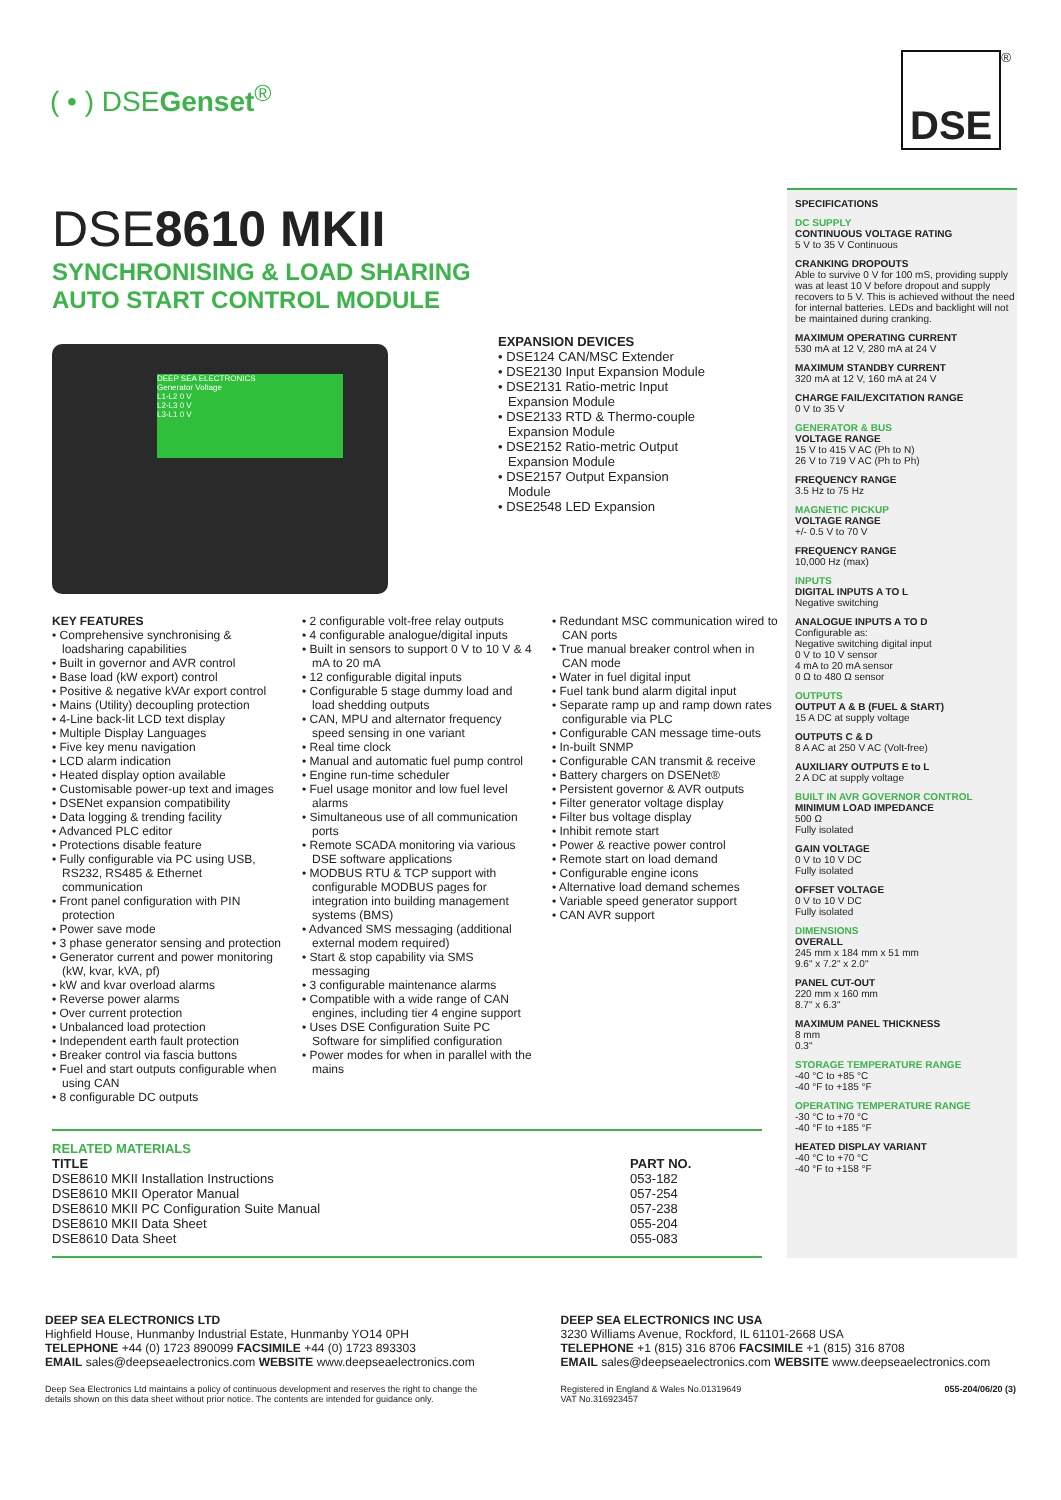( • ) DSEGenset<sup>®</sup>
<sup>®</sup>
DSE
DSE8610 MKII
SYNCHRONISING & LOAD SHARING
AUTO START CONTROL MODULE
DEEP SEA ELECTRONICS
Generator Voltage
L1-L2 0 V
L2-L3 0 V
L3-L1 0 V
EXPANSION DEVICES
• DSE124 CAN/MSC Extender
• DSE2130 Input Expansion Module
• DSE2131 Ratio-metric Input Expansion Module
• DSE2133 RTD & Thermo-couple Expansion Module
• DSE2152 Ratio-metric Output Expansion Module
• DSE2157 Output Expansion Module
• DSE2548 LED Expansion
KEY FEATURES
• Comprehensive synchronising & loadsharing capabilities
• Built in governor and AVR control
• Base load (kW export) control
• Positive & negative kVAr export control
• Mains (Utility) decoupling protection
• 4-Line back-lit LCD text display
• Multiple Display Languages
• Five key menu navigation
• LCD alarm indication
• Heated display option available
• Customisable power-up text and images
• DSENet expansion compatibility
• Data logging & trending facility
• Advanced PLC editor
• Protections disable feature
• Fully configurable via PC using USB, RS232, RS485 & Ethernet communication
• Front panel configuration with PIN protection
• Power save mode
• 3 phase generator sensing and protection
• Generator current and power monitoring (kW, kvar, kVA, pf)
• kW and kvar overload alarms
• Reverse power alarms
• Over current protection
• Unbalanced load protection
• Independent earth fault protection
• Breaker control via fascia buttons
• Fuel and start outputs configurable when using CAN
• 8 configurable DC outputs
• 2 configurable volt-free relay outputs
• 4 configurable analogue/digital inputs
• Built in sensors to support 0 V to 10 V & 4 mA to 20 mA
• 12 configurable digital inputs
• Configurable 5 stage dummy load and load shedding outputs
• CAN, MPU and alternator frequency speed sensing in one variant
• Real time clock
• Manual and automatic fuel pump control
• Engine run-time scheduler
• Fuel usage monitor and low fuel level alarms
• Simultaneous use of all communication ports
• Remote SCADA monitoring via various DSE software applications
• MODBUS RTU & TCP support with configurable MODBUS pages for integration into building management systems (BMS)
• Advanced SMS messaging (additional external modem required)
• Start & stop capability via SMS messaging
• 3 configurable maintenance alarms
• Compatible with a wide range of CAN engines, including tier 4 engine support
• Uses DSE Configuration Suite PC Software for simplified configuration
• Power modes for when in parallel with the mains
• Redundant MSC communication wired to CAN ports
• True manual breaker control when in CAN mode
• Water in fuel digital input
• Fuel tank bund alarm digital input
• Separate ramp up and ramp down rates configurable via PLC
• Configurable CAN message time-outs
• In-built SNMP
• Configurable CAN transmit & receive
• Battery chargers on DSENet®
• Persistent governor & AVR outputs
• Filter generator voltage display
• Filter bus voltage display
• Inhibit remote start
• Power & reactive power control
• Remote start on load demand
• Configurable engine icons
• Alternative load demand schemes
• Variable speed generator support
• CAN AVR support
RELATED MATERIALS
| TITLE | PART NO. |
| --- | --- |
| DSE8610 MKII Installation Instructions | 053-182 |
| DSE8610 MKII Operator Manual | 057-254 |
| DSE8610 MKII PC Configuration Suite Manual | 057-238 |
| DSE8610 MKII Data Sheet | 055-204 |
| DSE8610 Data Sheet | 055-083 |
SPECIFICATIONS
DC SUPPLY
CONTINUOUS VOLTAGE RATING
5 V to 35 V Continuous
CRANKING DROPOUTS
Able to survive 0 V for 100 mS, providing supply was at least 10 V before dropout and supply recovers to 5 V. This is achieved without the need for internal batteries. LEDs and backlight will not be maintained during cranking.
MAXIMUM OPERATING CURRENT
530 mA at 12 V, 280 mA at 24 V
MAXIMUM STANDBY CURRENT
320 mA at 12 V, 160 mA at 24 V
CHARGE FAIL/EXCITATION RANGE
0 V to 35 V
GENERATOR & BUS
VOLTAGE RANGE
15 V to 415 V AC (Ph to N)
26 V to 719 V AC (Ph to Ph)
FREQUENCY RANGE
3.5 Hz to 75 Hz
MAGNETIC PICKUP
VOLTAGE RANGE
+/- 0.5 V to 70 V
FREQUENCY RANGE
10,000 Hz (max)
INPUTS
DIGITAL INPUTS A TO L
Negative switching
ANALOGUE INPUTS A TO D
Configurable as:
Negative switching digital input
0 V to 10 V sensor
4 mA to 20 mA sensor
0 Ω to 480 Ω sensor
OUTPUTS
OUTPUT A & B (FUEL & StART)
15 A DC at supply voltage
OUTPUTS C & D
8 A AC at 250 V AC (Volt-free)
AUXILIARY OUTPUTS E to L
2 A DC at supply voltage
BUILT IN AVR GOVERNOR CONTROL
MINIMUM LOAD IMPEDANCE
500 Ω
Fully isolated
GAIN VOLTAGE
0 V to 10 V DC
Fully isolated
OFFSET VOLTAGE
0 V to 10 V DC
Fully isolated
DIMENSIONS
OVERALL
245 mm x 184 mm x 51 mm
9.6" x 7.2" x 2.0"
PANEL CUT-OUT
220 mm x 160 mm
8.7" x 6.3"
MAXIMUM PANEL THICKNESS
8 mm
0.3"
STORAGE TEMPERATURE RANGE
-40 °C to +85 °C
-40 °F to +185 °F
OPERATING TEMPERATURE RANGE
-30 °C to +70 °C
-40 °F to +185 °F
HEATED DISPLAY VARIANT
-40 °C to +70 °C
-40 °F to +158 °F
DEEP SEA ELECTRONICS LTD
Highfield House, Hunmanby Industrial Estate, Hunmanby YO14 0PH
TELEPHONE +44 (0) 1723 890099 FACSIMILE +44 (0) 1723 893303
EMAIL sales@deepseaelectronics.com WEBSITE www.deepseaelectronics.com
Deep Sea Electronics Ltd maintains a policy of continuous development and reserves the right to change the details shown on this data sheet without prior notice. The contents are intended for guidance only.
DEEP SEA ELECTRONICS INC USA
3230 Williams Avenue, Rockford, IL 61101-2668 USA
TELEPHONE +1 (815) 316 8706 FACSIMILE +1 (815) 316 8708
EMAIL sales@deepseaelectronics.com WEBSITE www.deepseaelectronics.com
Registered in England & Wales No.01319649
VAT No.316923457 055-204/06/20 (3)